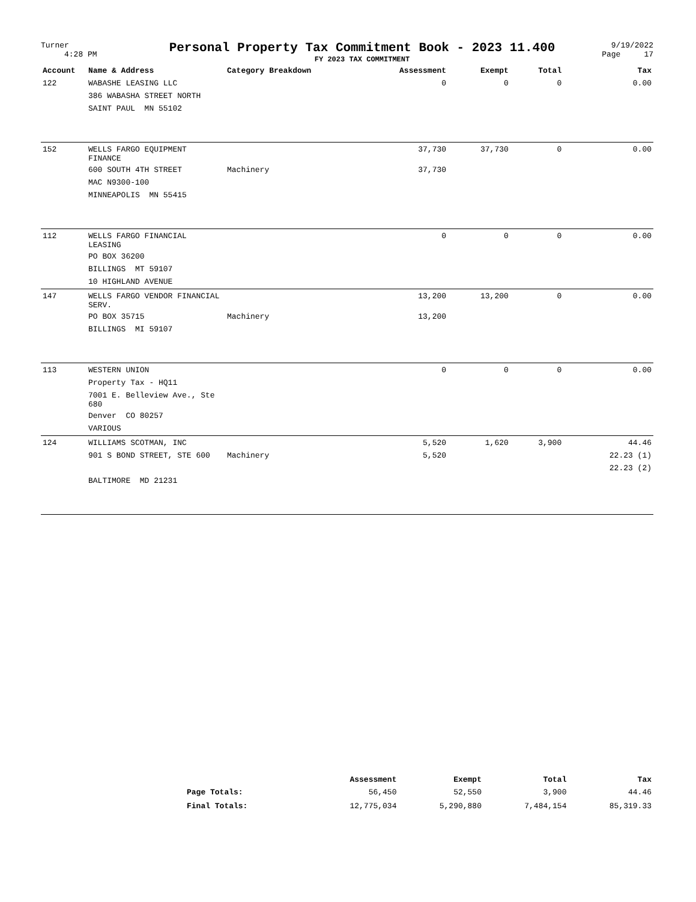Turner
4:28 PM
Personal Property Tax Commitment Book - 2023 11.400
FY 2023 TAX COMMITMENT
9/19/2022
Page 17
| Account | Name & Address | Category Breakdown | Assessment | Exempt | Total | Tax |
| --- | --- | --- | --- | --- | --- | --- |
| 122 | WABASHE LEASING LLC | | 0 | 0 | 0 | 0.00 |
| | 386 WABASHA STREET NORTH | | | | | |
| | SAINT PAUL MN 55102 | | | | | |
| 152 | WELLS FARGO EQUIPMENT FINANCE | | 37,730 | 37,730 | 0 | 0.00 |
| | 600 SOUTH 4TH STREET | Machinery | 37,730 | | | |
| | MAC N9300-100 | | | | | |
| | MINNEAPOLIS MN 55415 | | | | | |
| 112 | WELLS FARGO FINANCIAL LEASING | | 0 | 0 | 0 | 0.00 |
| | PO BOX 36200 | | | | | |
| | BILLINGS MT 59107 | | | | | |
| | 10 HIGHLAND AVENUE | | | | | |
| 147 | WELLS FARGO VENDOR FINANCIAL SERV. | | 13,200 | 13,200 | 0 | 0.00 |
| | PO BOX 35715 | Machinery | 13,200 | | | |
| | BILLINGS MI 59107 | | | | | |
| 113 | WESTERN UNION | | 0 | 0 | 0 | 0.00 |
| | Property Tax - HQ11 | | | | | |
| | 7001 E. Belleview Ave., Ste 680 | | | | | |
| | Denver CO 80257 | | | | | |
| | VARIOUS | | | | | |
| 124 | WILLIAMS SCOTMAN, INC | | 5,520 | 1,620 | 3,900 | 44.46 |
| | 901 S BOND STREET, STE 600 | Machinery | 5,520 | | | 22.23 (1) |
| | | | | | | 22.23 (2) |
| | BALTIMORE MD 21231 | | | | | |
| | Assessment | Exempt | Total | Tax |
| --- | --- | --- | --- | --- |
| Page Totals: | 56,450 | 52,550 | 3,900 | 44.46 |
| Final Totals: | 12,775,034 | 5,290,880 | 7,484,154 | 85,319.33 |